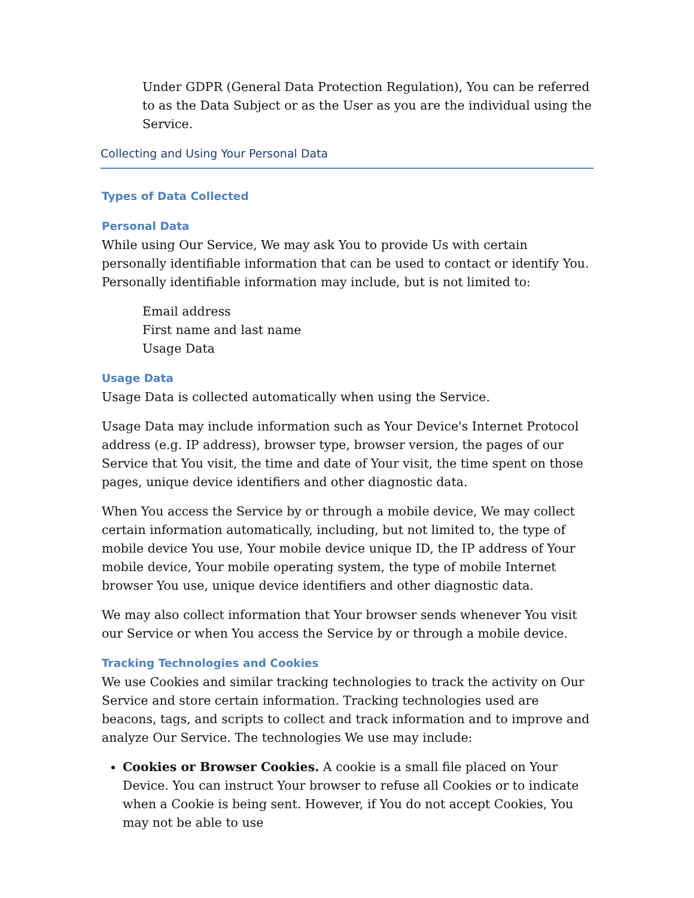Under GDPR (General Data Protection Regulation), You can be referred to as the Data Subject or as the User as you are the individual using the Service.
Collecting and Using Your Personal Data
Types of Data Collected
Personal Data
While using Our Service, We may ask You to provide Us with certain personally identifiable information that can be used to contact or identify You. Personally identifiable information may include, but is not limited to:
Email address
First name and last name
Usage Data
Usage Data
Usage Data is collected automatically when using the Service.
Usage Data may include information such as Your Device's Internet Protocol address (e.g. IP address), browser type, browser version, the pages of our Service that You visit, the time and date of Your visit, the time spent on those pages, unique device identifiers and other diagnostic data.
When You access the Service by or through a mobile device, We may collect certain information automatically, including, but not limited to, the type of mobile device You use, Your mobile device unique ID, the IP address of Your mobile device, Your mobile operating system, the type of mobile Internet browser You use, unique device identifiers and other diagnostic data.
We may also collect information that Your browser sends whenever You visit our Service or when You access the Service by or through a mobile device.
Tracking Technologies and Cookies
We use Cookies and similar tracking technologies to track the activity on Our Service and store certain information. Tracking technologies used are beacons, tags, and scripts to collect and track information and to improve and analyze Our Service. The technologies We use may include:
Cookies or Browser Cookies. A cookie is a small file placed on Your Device. You can instruct Your browser to refuse all Cookies or to indicate when a Cookie is being sent. However, if You do not accept Cookies, You may not be able to use